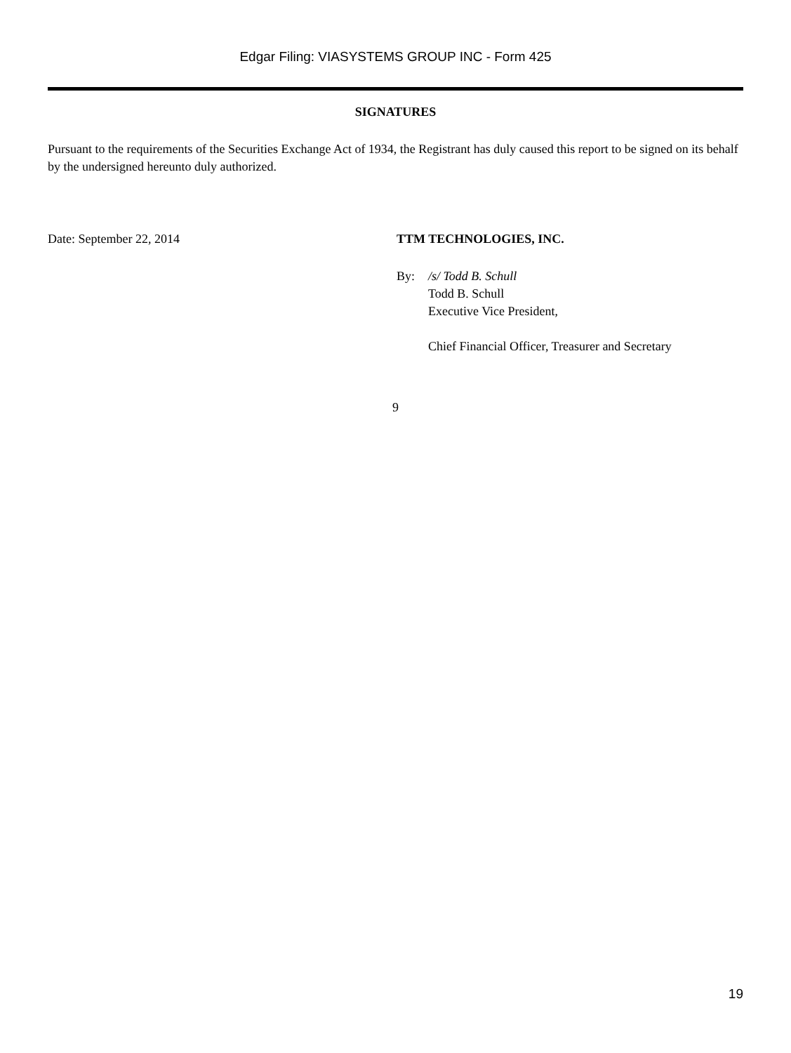Edgar Filing: VIASYSTEMS GROUP INC - Form 425
SIGNATURES
Pursuant to the requirements of the Securities Exchange Act of 1934, the Registrant has duly caused this report to be signed on its behalf by the undersigned hereunto duly authorized.
Date: September 22, 2014 TTM TECHNOLOGIES, INC.
By: /s/ Todd B. Schull
Todd B. Schull
Executive Vice President,
Chief Financial Officer, Treasurer and Secretary
9
19